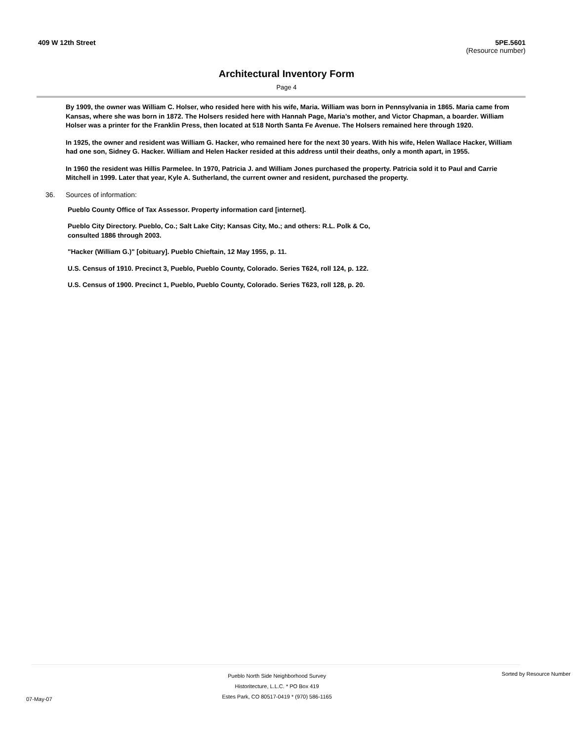409 W 12th Street 5PE.5601
(Resource number)
Architectural Inventory Form
Page 4
By 1909, the owner was William C. Holser, who resided here with his wife, Maria. William was born in Pennsylvania in 1865. Maria came from Kansas, where she was born in 1872. The Holsers resided here with Hannah Page, Maria’s mother, and Victor Chapman, a boarder. William Holser was a printer for the Franklin Press, then located at 518 North Santa Fe Avenue. The Holsers remained here through 1920.
In 1925, the owner and resident was William G. Hacker, who remained here for the next 30 years. With his wife, Helen Wallace Hacker, William had one son, Sidney G. Hacker. William and Helen Hacker resided at this address until their deaths, only a month apart, in 1955.
In 1960 the resident was Hillis Parmelee. In 1970, Patricia J. and William Jones purchased the property. Patricia sold it to Paul and Carrie Mitchell in 1999. Later that year, Kyle A. Sutherland, the current owner and resident, purchased the property.
36. Sources of information:
Pueblo County Office of Tax Assessor. Property information card [internet].
Pueblo City Directory. Pueblo, Co.; Salt Lake City; Kansas City, Mo.; and others: R.L. Polk & Co, consulted 1886 through 2003.
"Hacker (William G.)" [obituary]. Pueblo Chieftain, 12 May 1955, p. 11.
U.S. Census of 1910. Precinct 3, Pueblo, Pueblo County, Colorado. Series T624, roll 124, p. 122.
U.S. Census of 1900. Precinct 1, Pueblo, Pueblo County, Colorado. Series T623, roll 128, p. 20.
07-May-07
Pueblo North Side Neighborhood Survey
Historitecture, L.L.C. * PO Box 419
Estes Park, CO 80517-0419 * (970) 586-1165
Sorted by Resource Number